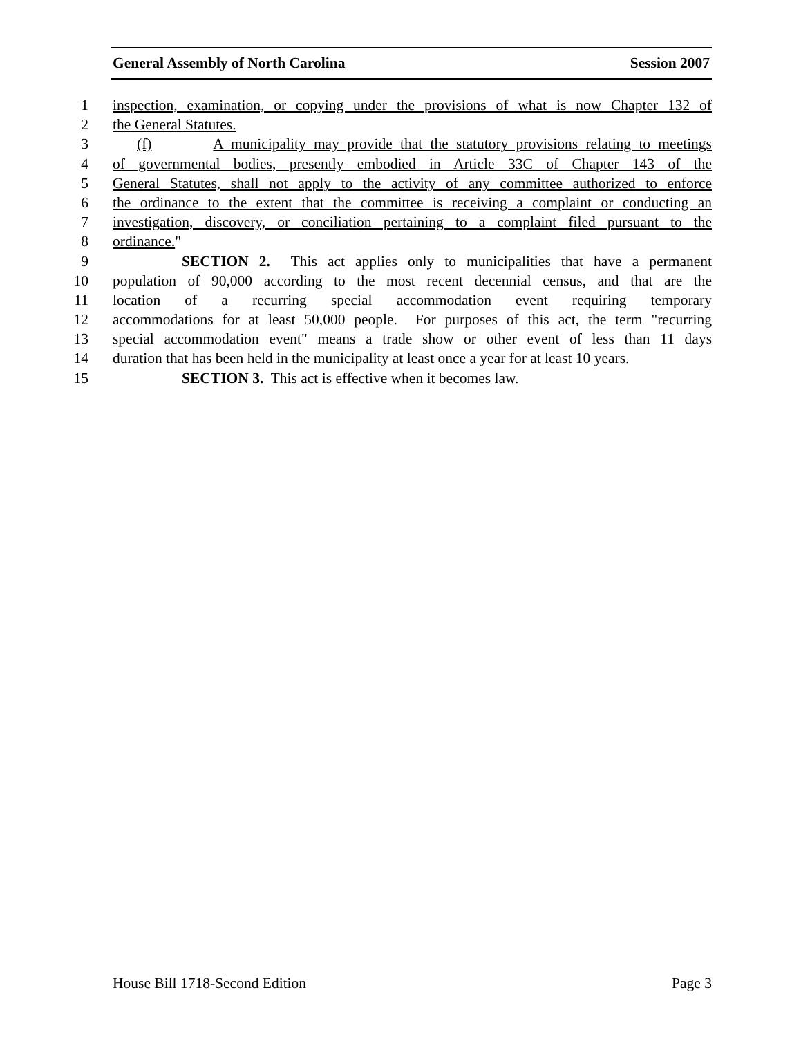General Assembly of North Carolina Session 2007
1 inspection, examination, or copying under the provisions of what is now Chapter 132 of
2 the General Statutes.
3 (f) A municipality may provide that the statutory provisions relating to meetings
4 of governmental bodies, presently embodied in Article 33C of Chapter 143 of the
5 General Statutes, shall not apply to the activity of any committee authorized to enforce
6 the ordinance to the extent that the committee is receiving a complaint or conducting an
7 investigation, discovery, or conciliation pertaining to a complaint filed pursuant to the
8 ordinance."
9 SECTION 2. This act applies only to municipalities that have a permanent
10 population of 90,000 according to the most recent decennial census, and that are the
11 location of a recurring special accommodation event requiring temporary
12 accommodations for at least 50,000 people. For purposes of this act, the term "recurring
13 special accommodation event" means a trade show or other event of less than 11 days
14 duration that has been held in the municipality at least once a year for at least 10 years.
15 SECTION 3. This act is effective when it becomes law.
House Bill 1718-Second Edition Page 3